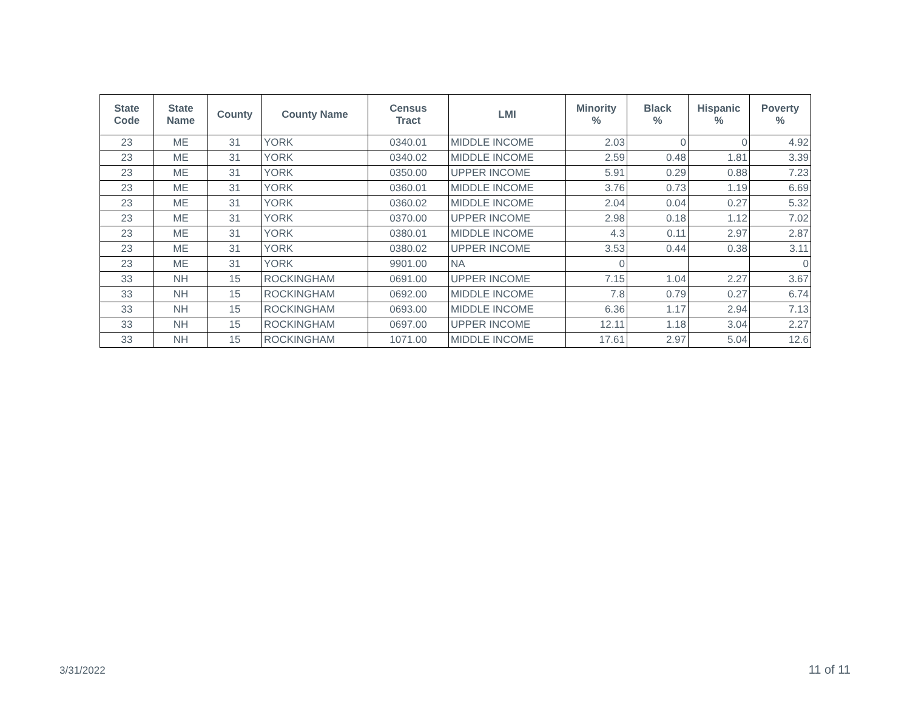| State Code | State Name | County | County Name | Census Tract | LMI | Minority % | Black % | Hispanic % | Poverty % |
| --- | --- | --- | --- | --- | --- | --- | --- | --- | --- |
| 23 | ME | 31 | YORK | 0340.01 | MIDDLE INCOME | 2.03 | 0 | 0 | 4.92 |
| 23 | ME | 31 | YORK | 0340.02 | MIDDLE INCOME | 2.59 | 0.48 | 1.81 | 3.39 |
| 23 | ME | 31 | YORK | 0350.00 | UPPER INCOME | 5.91 | 0.29 | 0.88 | 7.23 |
| 23 | ME | 31 | YORK | 0360.01 | MIDDLE INCOME | 3.76 | 0.73 | 1.19 | 6.69 |
| 23 | ME | 31 | YORK | 0360.02 | MIDDLE INCOME | 2.04 | 0.04 | 0.27 | 5.32 |
| 23 | ME | 31 | YORK | 0370.00 | UPPER INCOME | 2.98 | 0.18 | 1.12 | 7.02 |
| 23 | ME | 31 | YORK | 0380.01 | MIDDLE INCOME | 4.3 | 0.11 | 2.97 | 2.87 |
| 23 | ME | 31 | YORK | 0380.02 | UPPER INCOME | 3.53 | 0.44 | 0.38 | 3.11 |
| 23 | ME | 31 | YORK | 9901.00 | NA | 0 | | | 0 |
| 33 | NH | 15 | ROCKINGHAM | 0691.00 | UPPER INCOME | 7.15 | 1.04 | 2.27 | 3.67 |
| 33 | NH | 15 | ROCKINGHAM | 0692.00 | MIDDLE INCOME | 7.8 | 0.79 | 0.27 | 6.74 |
| 33 | NH | 15 | ROCKINGHAM | 0693.00 | MIDDLE INCOME | 6.36 | 1.17 | 2.94 | 7.13 |
| 33 | NH | 15 | ROCKINGHAM | 0697.00 | UPPER INCOME | 12.11 | 1.18 | 3.04 | 2.27 |
| 33 | NH | 15 | ROCKINGHAM | 1071.00 | MIDDLE INCOME | 17.61 | 2.97 | 5.04 | 12.6 |
3/31/2022 11 of 11